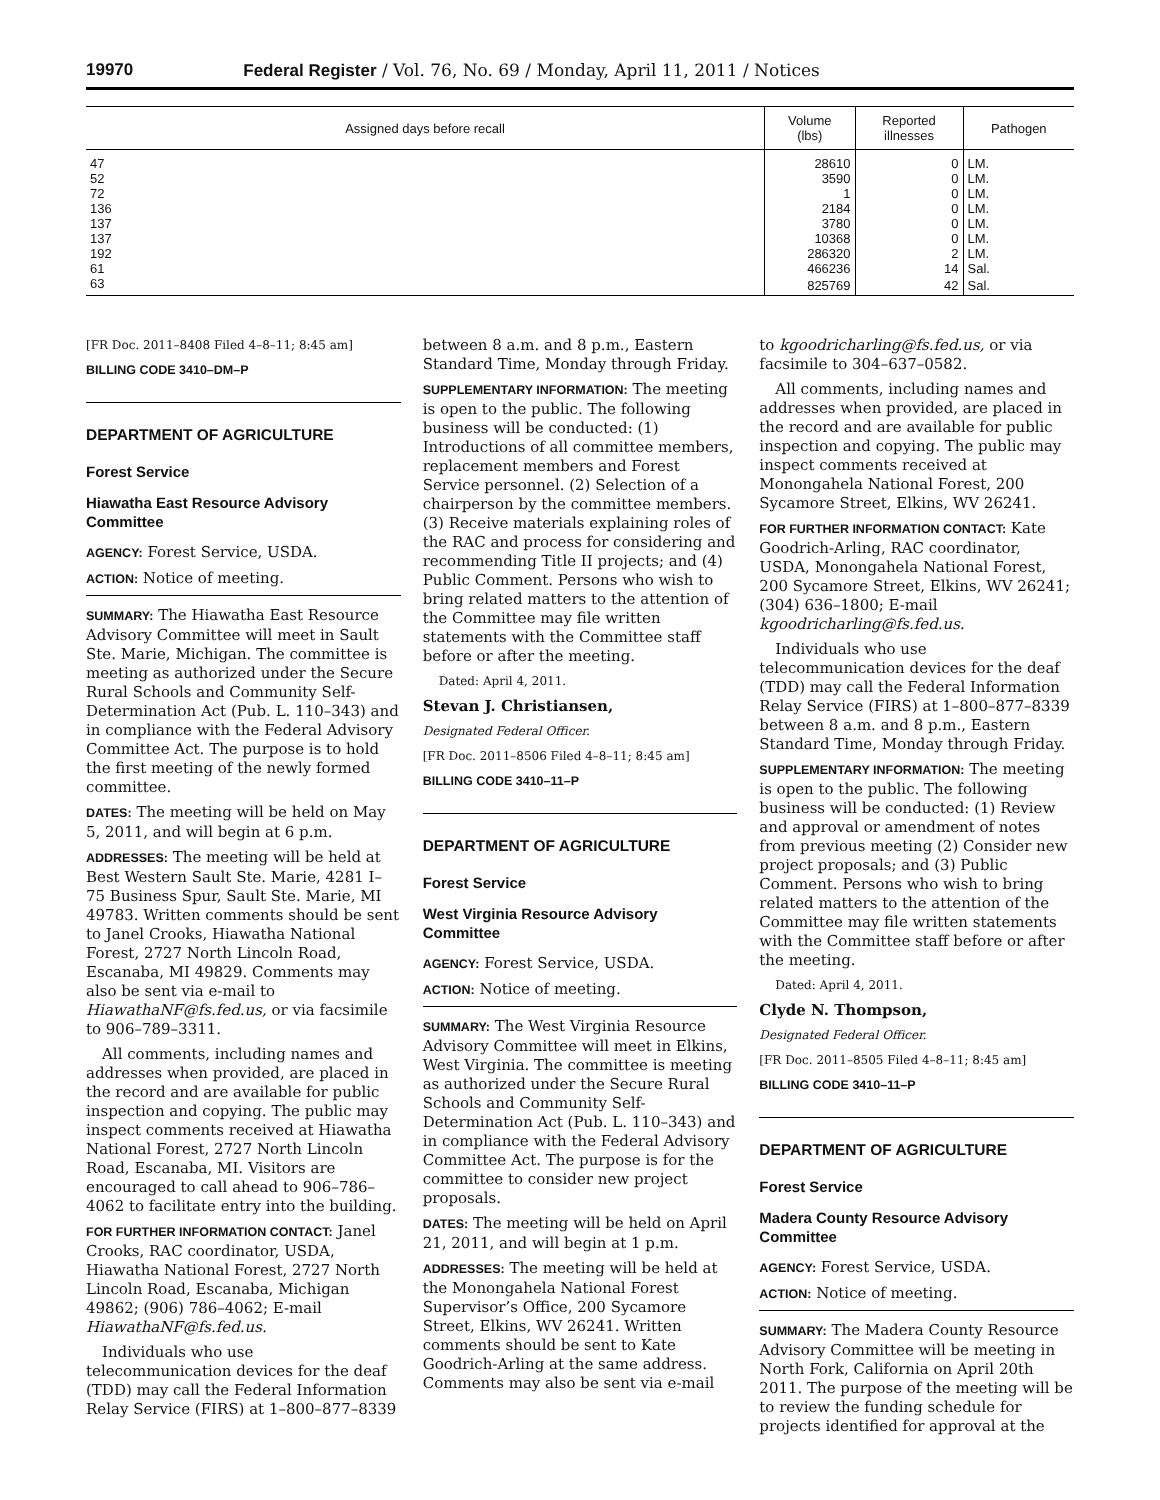19970 Federal Register / Vol. 76, No. 69 / Monday, April 11, 2011 / Notices
| Assigned days before recall | Volume (lbs) | Reported illnesses | Pathogen |
| --- | --- | --- | --- |
| 47 | 28610 | 0 | LM. |
| 52 | 3590 | 0 | LM. |
| 72 | 1 | 0 | LM. |
| 136 | 2184 | 0 | LM. |
| 137 | 3780 | 0 | LM. |
| 137 | 10368 | 0 | LM. |
| 192 | 286320 | 2 | LM. |
| 61 | 466236 | 14 | Sal. |
| 63 | 825769 | 42 | Sal. |
[FR Doc. 2011–8408 Filed 4–8–11; 8:45 am]
BILLING CODE 3410–DM–P
DEPARTMENT OF AGRICULTURE
Forest Service
Hiawatha East Resource Advisory Committee
AGENCY: Forest Service, USDA.
ACTION: Notice of meeting.
SUMMARY: The Hiawatha East Resource Advisory Committee will meet in Sault Ste. Marie, Michigan. The committee is meeting as authorized under the Secure Rural Schools and Community Self-Determination Act (Pub. L. 110–343) and in compliance with the Federal Advisory Committee Act. The purpose is to hold the first meeting of the newly formed committee.
DATES: The meeting will be held on May 5, 2011, and will begin at 6 p.m.
ADDRESSES: The meeting will be held at Best Western Sault Ste. Marie, 4281 I–75 Business Spur, Sault Ste. Marie, MI 49783. Written comments should be sent to Janel Crooks, Hiawatha National Forest, 2727 North Lincoln Road, Escanaba, MI 49829. Comments may also be sent via e-mail to HiawathaNF@fs.fed.us, or via facsimile to 906–789–3311.
All comments, including names and addresses when provided, are placed in the record and are available for public inspection and copying. The public may inspect comments received at Hiawatha National Forest, 2727 North Lincoln Road, Escanaba, MI. Visitors are encouraged to call ahead to 906–786–4062 to facilitate entry into the building.
FOR FURTHER INFORMATION CONTACT: Janel Crooks, RAC coordinator, USDA, Hiawatha National Forest, 2727 North Lincoln Road, Escanaba, Michigan 49862; (906) 786–4062; E-mail HiawathaNF@fs.fed.us.
Individuals who use telecommunication devices for the deaf (TDD) may call the Federal Information Relay Service (FIRS) at 1–800–877–8339
between 8 a.m. and 8 p.m., Eastern Standard Time, Monday through Friday.
SUPPLEMENTARY INFORMATION: The meeting is open to the public. The following business will be conducted: (1) Introductions of all committee members, replacement members and Forest Service personnel. (2) Selection of a chairperson by the committee members. (3) Receive materials explaining roles of the RAC and process for considering and recommending Title II projects; and (4) Public Comment. Persons who wish to bring related matters to the attention of the Committee may file written statements with the Committee staff before or after the meeting.
Dated: April 4, 2011.
Stevan J. Christiansen,
Designated Federal Officer.
[FR Doc. 2011–8506 Filed 4–8–11; 8:45 am]
BILLING CODE 3410–11–P
DEPARTMENT OF AGRICULTURE
Forest Service
West Virginia Resource Advisory Committee
AGENCY: Forest Service, USDA.
ACTION: Notice of meeting.
SUMMARY: The West Virginia Resource Advisory Committee will meet in Elkins, West Virginia. The committee is meeting as authorized under the Secure Rural Schools and Community Self-Determination Act (Pub. L. 110–343) and in compliance with the Federal Advisory Committee Act. The purpose is for the committee to consider new project proposals.
DATES: The meeting will be held on April 21, 2011, and will begin at 1 p.m.
ADDRESSES: The meeting will be held at the Monongahela National Forest Supervisor’s Office, 200 Sycamore Street, Elkins, WV 26241. Written comments should be sent to Kate Goodrich-Arling at the same address. Comments may also be sent via e-mail
to kgoodricharling@fs.fed.us, or via facsimile to 304–637–0582.
All comments, including names and addresses when provided, are placed in the record and are available for public inspection and copying. The public may inspect comments received at Monongahela National Forest, 200 Sycamore Street, Elkins, WV 26241.
FOR FURTHER INFORMATION CONTACT: Kate Goodrich-Arling, RAC coordinator, USDA, Monongahela National Forest, 200 Sycamore Street, Elkins, WV 26241; (304) 636–1800; E-mail kgoodricharling@fs.fed.us.
Individuals who use telecommunication devices for the deaf (TDD) may call the Federal Information Relay Service (FIRS) at 1–800–877–8339 between 8 a.m. and 8 p.m., Eastern Standard Time, Monday through Friday.
SUPPLEMENTARY INFORMATION: The meeting is open to the public. The following business will be conducted: (1) Review and approval or amendment of notes from previous meeting (2) Consider new project proposals; and (3) Public Comment. Persons who wish to bring related matters to the attention of the Committee may file written statements with the Committee staff before or after the meeting.
Dated: April 4, 2011.
Clyde N. Thompson,
Designated Federal Officer.
[FR Doc. 2011–8505 Filed 4–8–11; 8:45 am]
BILLING CODE 3410–11–P
DEPARTMENT OF AGRICULTURE
Forest Service
Madera County Resource Advisory Committee
AGENCY: Forest Service, USDA.
ACTION: Notice of meeting.
SUMMARY: The Madera County Resource Advisory Committee will be meeting in North Fork, California on April 20th 2011. The purpose of the meeting will be to review the funding schedule for projects identified for approval at the